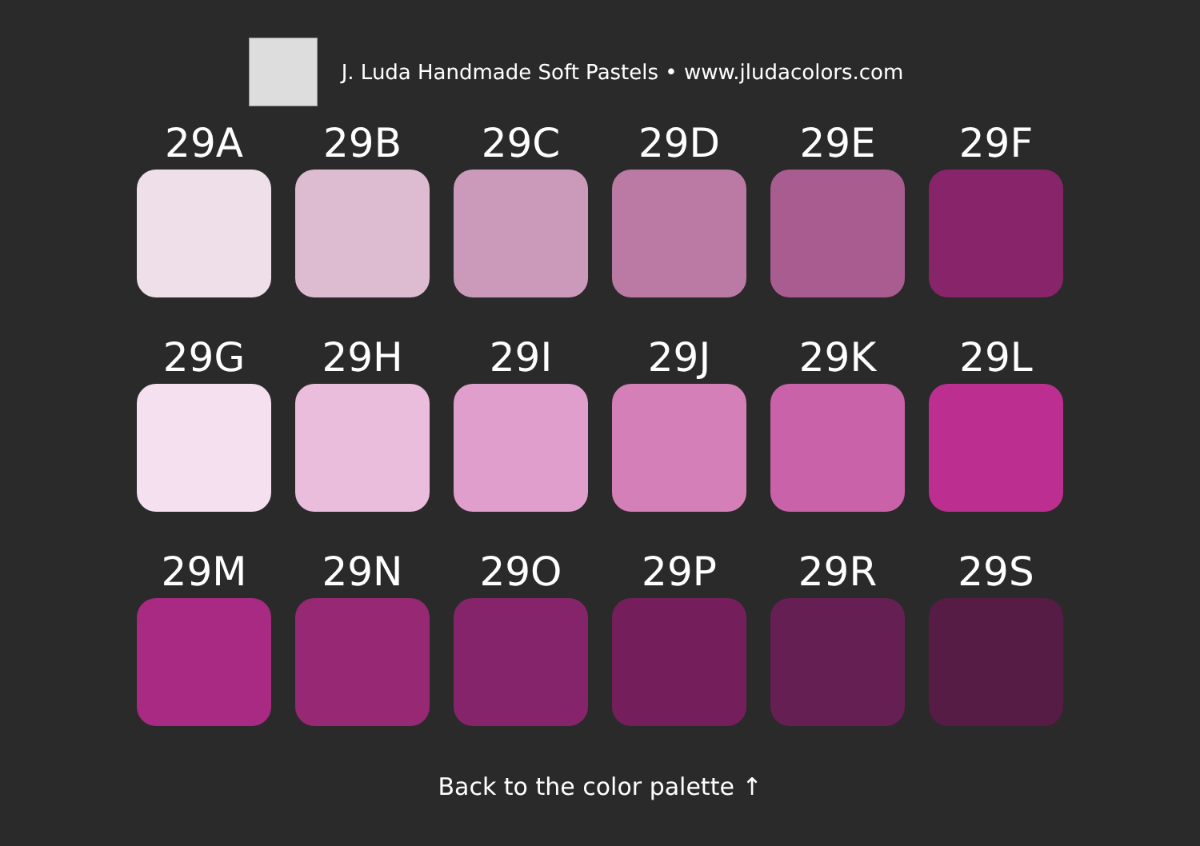J. Luda Handmade Soft Pastels • www.jludacolors.com
29A
29B
29C
29D
29E
29F
29G
29H
29I
29J
29K
29L
29M
29N
29O
29P
29R
29S
Back to the color palette ↑